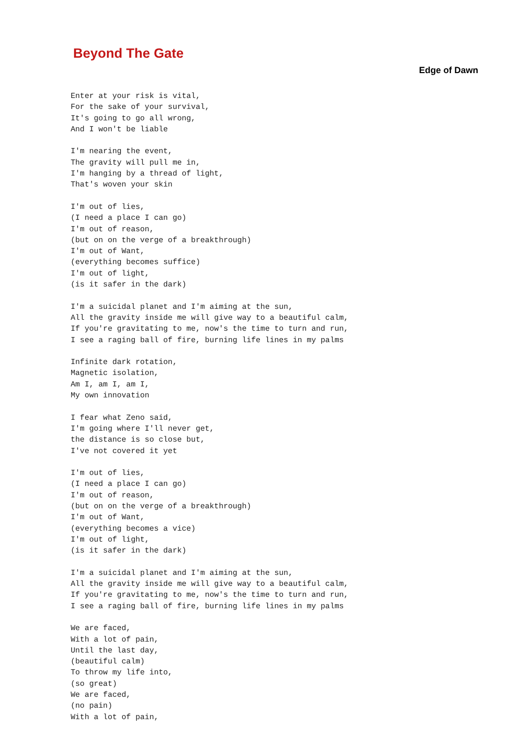Beyond The Gate
Edge of Dawn
Enter at your risk is vital,
For the sake of your survival,
It's going to go all wrong,
And I won't be liable

I'm nearing the event,
The gravity will pull me in,
I'm hanging by a thread of light,
That's woven your skin

I'm out of lies,
(I need a place I can go)
I'm out of reason,
(but on on the verge of a breakthrough)
I'm out of Want,
(everything becomes suffice)
I'm out of light,
(is it safer in the dark)

I'm a suicidal planet and I'm aiming at the sun,
All the gravity inside me will give way to a beautiful calm,
If you're gravitating to me, now's the time to turn and run,
I see a raging ball of fire, burning life lines in my palms

Infinite dark rotation,
Magnetic isolation,
Am I, am I, am I,
My own innovation

I fear what Zeno said,
I'm going where I'll never get,
the distance is so close but,
I've not covered it yet

I'm out of lies,
(I need a place I can go)
I'm out of reason,
(but on on the verge of a breakthrough)
I'm out of Want,
(everything becomes a vice)
I'm out of light,
(is it safer in the dark)

I'm a suicidal planet and I'm aiming at the sun,
All the gravity inside me will give way to a beautiful calm,
If you're gravitating to me, now's the time to turn and run,
I see a raging ball of fire, burning life lines in my palms

We are faced,
With a lot of pain,
Until the last day,
(beautiful calm)
To throw my life into,
(so great)
We are faced,
(no pain)
With a lot of pain,